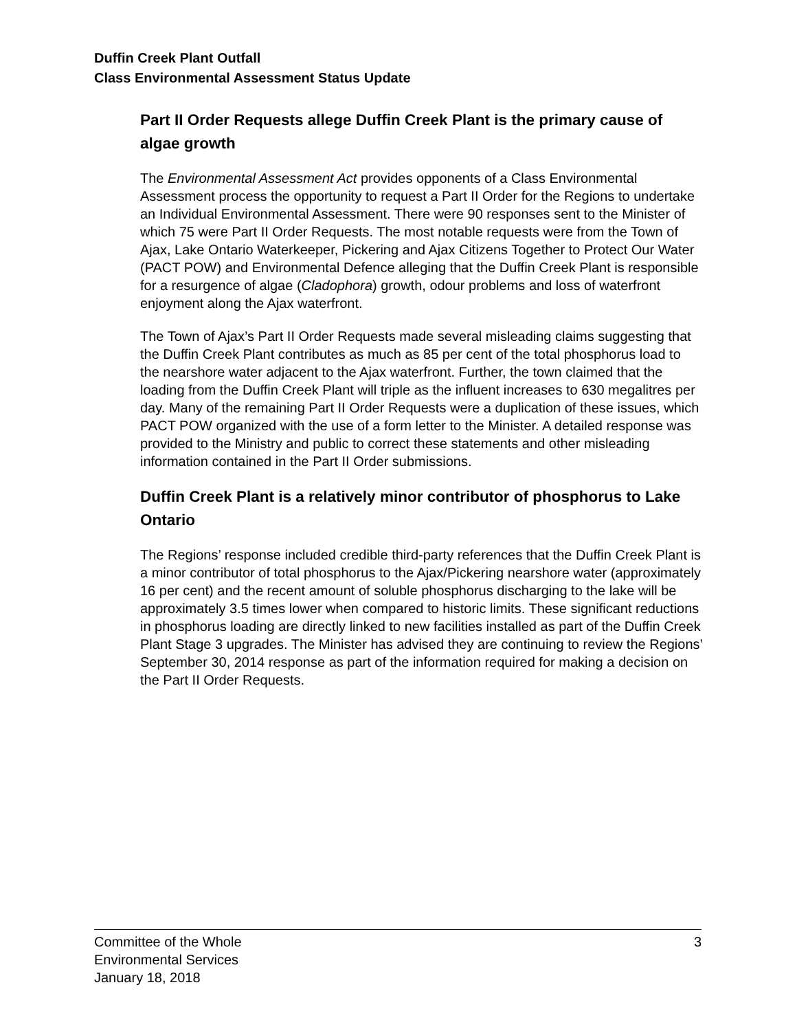Duffin Creek Plant Outfall
Class Environmental Assessment Status Update
Part II Order Requests allege Duffin Creek Plant is the primary cause of algae growth
The Environmental Assessment Act provides opponents of a Class Environmental Assessment process the opportunity to request a Part II Order for the Regions to undertake an Individual Environmental Assessment. There were 90 responses sent to the Minister of which 75 were Part II Order Requests. The most notable requests were from the Town of Ajax, Lake Ontario Waterkeeper, Pickering and Ajax Citizens Together to Protect Our Water (PACT POW) and Environmental Defence alleging that the Duffin Creek Plant is responsible for a resurgence of algae (Cladophora) growth, odour problems and loss of waterfront enjoyment along the Ajax waterfront.
The Town of Ajax’s Part II Order Requests made several misleading claims suggesting that the Duffin Creek Plant contributes as much as 85 per cent of the total phosphorus load to the nearshore water adjacent to the Ajax waterfront. Further, the town claimed that the loading from the Duffin Creek Plant will triple as the influent increases to 630 megalitres per day. Many of the remaining Part II Order Requests were a duplication of these issues, which PACT POW organized with the use of a form letter to the Minister. A detailed response was provided to the Ministry and public to correct these statements and other misleading information contained in the Part II Order submissions.
Duffin Creek Plant is a relatively minor contributor of phosphorus to Lake Ontario
The Regions’ response included credible third-party references that the Duffin Creek Plant is a minor contributor of total phosphorus to the Ajax/Pickering nearshore water (approximately 16 per cent) and the recent amount of soluble phosphorus discharging to the lake will be approximately 3.5 times lower when compared to historic limits. These significant reductions in phosphorus loading are directly linked to new facilities installed as part of the Duffin Creek Plant Stage 3 upgrades. The Minister has advised they are continuing to review the Regions’ September 30, 2014 response as part of the information required for making a decision on the Part II Order Requests.
Committee of the Whole
Environmental Services
January 18, 2018
3